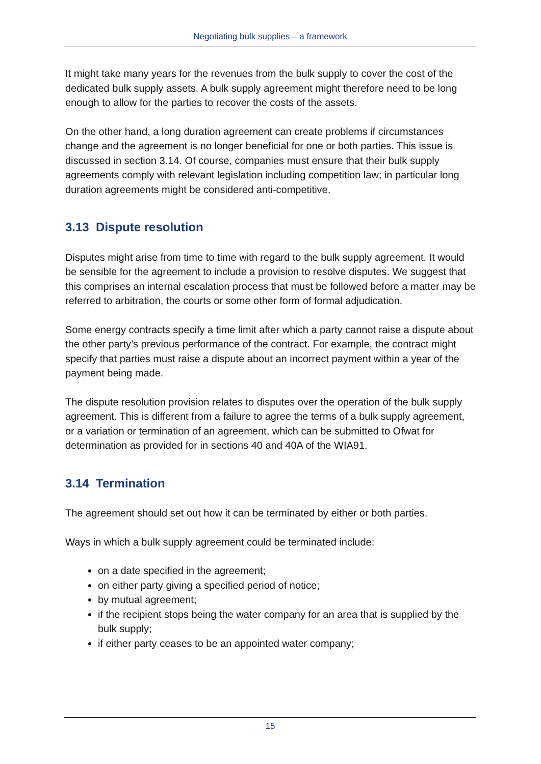Negotiating bulk supplies – a framework
It might take many years for the revenues from the bulk supply to cover the cost of the dedicated bulk supply assets. A bulk supply agreement might therefore need to be long enough to allow for the parties to recover the costs of the assets.
On the other hand, a long duration agreement can create problems if circumstances change and the agreement is no longer beneficial for one or both parties. This issue is discussed in section 3.14. Of course, companies must ensure that their bulk supply agreements comply with relevant legislation including competition law; in particular long duration agreements might be considered anti-competitive.
3.13 Dispute resolution
Disputes might arise from time to time with regard to the bulk supply agreement. It would be sensible for the agreement to include a provision to resolve disputes. We suggest that this comprises an internal escalation process that must be followed before a matter may be referred to arbitration, the courts or some other form of formal adjudication.
Some energy contracts specify a time limit after which a party cannot raise a dispute about the other party’s previous performance of the contract. For example, the contract might specify that parties must raise a dispute about an incorrect payment within a year of the payment being made.
The dispute resolution provision relates to disputes over the operation of the bulk supply agreement. This is different from a failure to agree the terms of a bulk supply agreement, or a variation or termination of an agreement, which can be submitted to Ofwat for determination as provided for in sections 40 and 40A of the WIA91.
3.14 Termination
The agreement should set out how it can be terminated by either or both parties.
Ways in which a bulk supply agreement could be terminated include:
on a date specified in the agreement;
on either party giving a specified period of notice;
by mutual agreement;
if the recipient stops being the water company for an area that is supplied by the bulk supply;
if either party ceases to be an appointed water company;
15